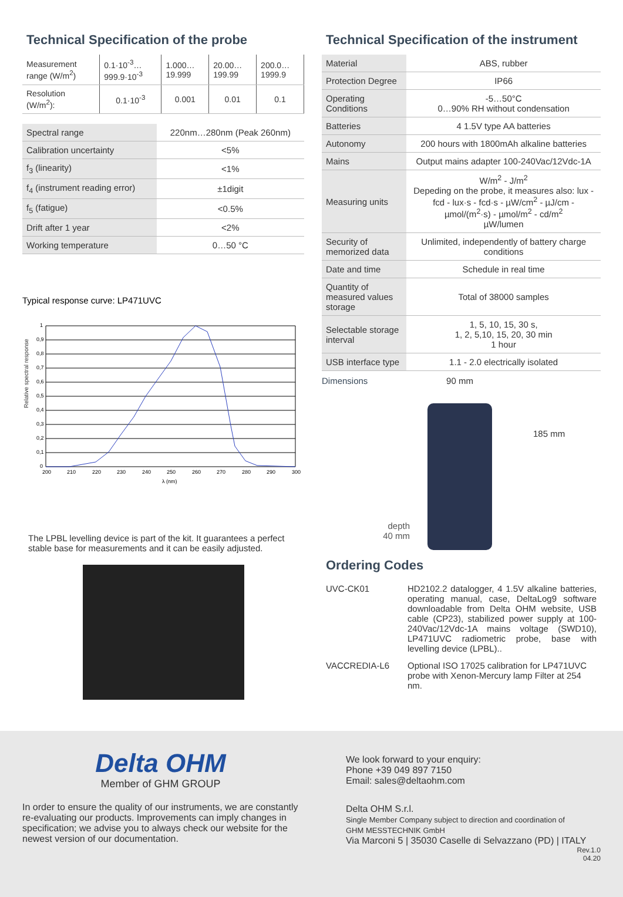Technical Specification of the probe
| Measurement range (W/m<sup>2</sup>) | 0.1·10<sup>-3</sup>… 999.9·10<sup>-3</sup> | 1.000… 19.999 | 20.00… 199.99 | 200.0… 1999.9 |
| Resolution (W/m<sup>2</sup>): | 0.1·10<sup>-3</sup> | 0.001 | 0.01 | 0.1 |
| Spectral range | 220nm…280nm (Peak 260nm) |
| Calibration uncertainty | <5% |
| f<sub>3</sub> (linearity) | <1% |
| f<sub>4</sub> (instrument reading error) | ±1digit |
| f<sub>5</sub> (fatigue) | <0.5% |
| Drift after 1 year | <2% |
| Working temperature | 0…50 °C |
Typical response curve: LP471UVC
Relative spectral response
1
0,9
0,8
0,7
0,6
0,5
0,4
0,3
0,2
0,1
0
200
210
220
230
240
250
260
270
280
290
300
λ (nm)
The LPBL levelling device is part of the kit. It guarantees a perfect stable base for measurements and it can be easily adjusted.
Technical Specification of the instrument
| Material | ABS, rubber |
| Protection Degree | IP66 |
| Operating Conditions | -5…50°C 0…90% RH without condensation |
| Batteries | 4 1.5V type AA batteries |
| Autonomy | 200 hours with 1800mAh alkaline batteries |
| Mains | Output mains adapter 100-240Vac/12Vdc-1A |
| Measuring units | W/m<sup>2</sup> - J/m<sup>2</sup> Depeding on the probe, it measures also: lux - fcd - lux·s - fcd·s - µW/cm<sup>2</sup> - µJ/cm - µmol/(m<sup>2</sup>·s) - µmol/m<sup>2</sup> - cd/m<sup>2</sup> µW/lumen |
| Security of memorized data | Unlimited, independently of battery charge conditions |
| Date and time | Schedule in real time |
| Quantity of measured values storage | Total of 38000 samples |
| Selectable storage interval | 1, 5, 10, 15, 30 s, 1, 2, 5,10, 15, 20, 30 min 1 hour |
| USB interface type | 1.1 - 2.0 electrically isolated |
Dimensions
depth
40 mm
90 mm
185 mm
Ordering Codes
| UVC-CK01 | HD2102.2 datalogger, 4 1.5V alkaline batteries, operating manual, case, DeltaLog9 software downloadable from Delta OHM website, USB cable (CP23), stabilized power supply at 100-240Vac/12Vdc-1A mains voltage (SWD10), LP471UVC radiometric probe, base with levelling device (LPBL).. |
| VACCREDIA-L6 | Optional ISO 17025 calibration for LP471UVC probe with Xenon-Mercury lamp Filter at 254 nm. |
Delta OHM
Member of GHM GROUP
In order to ensure the quality of our instruments, we are constantly re-evaluating our products. Improvements can imply changes in specification; we advise you to always check our website for the newest version of our documentation.
We look forward to your enquiry:
Phone +39 049 897 7150
Email: sales@deltaohm.com
Delta OHM S.r.l.
Single Member Company subject to direction and coordination of
GHM MESSTECHNIK GmbH
Via Marconi 5 | 35030 Caselle di Selvazzano (PD) | ITALY
Rev.1.0
04.20